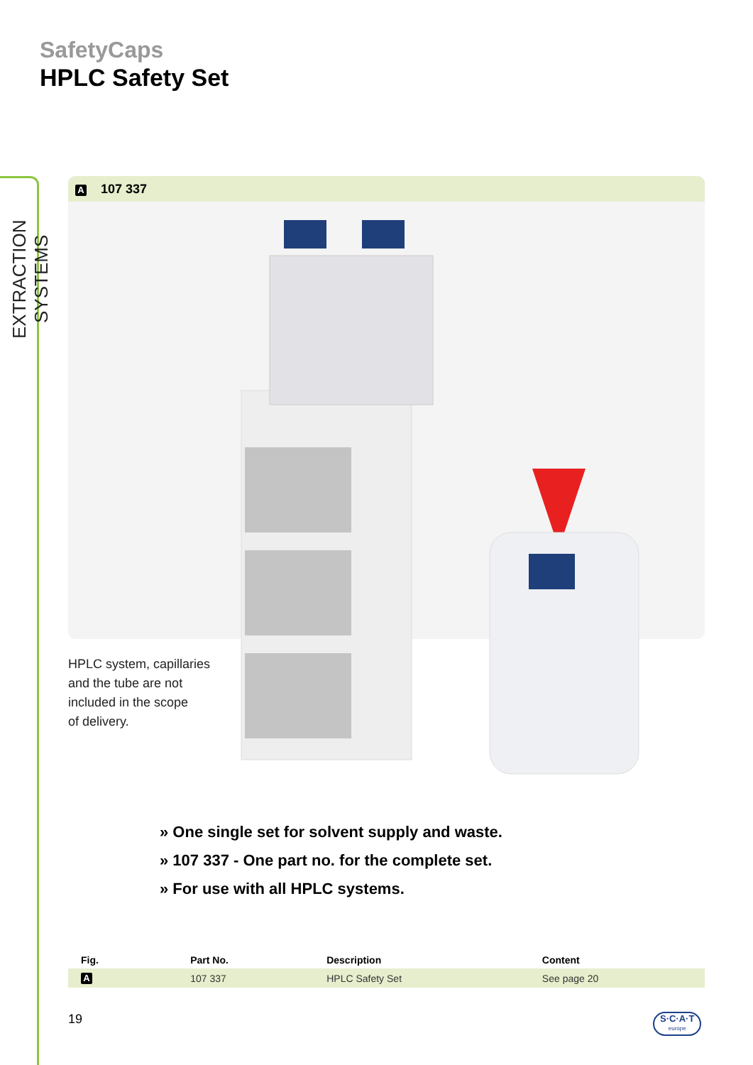EXTRACTION SYSTEMS
SafetyCaps
HPLC Safety Set
A 107 337
HPLC system, capillaries
and the tube are not
included in the scope
of delivery.
» One single set for solvent supply and waste.
» 107 337 - One part no. for the complete set.
» For use with all HPLC systems.
| Fig. | Part No. | Description | Content |
| --- | --- | --- | --- |
| A | 107 337 | HPLC Safety Set | See page 20 |
19
S·C·A·T
europe